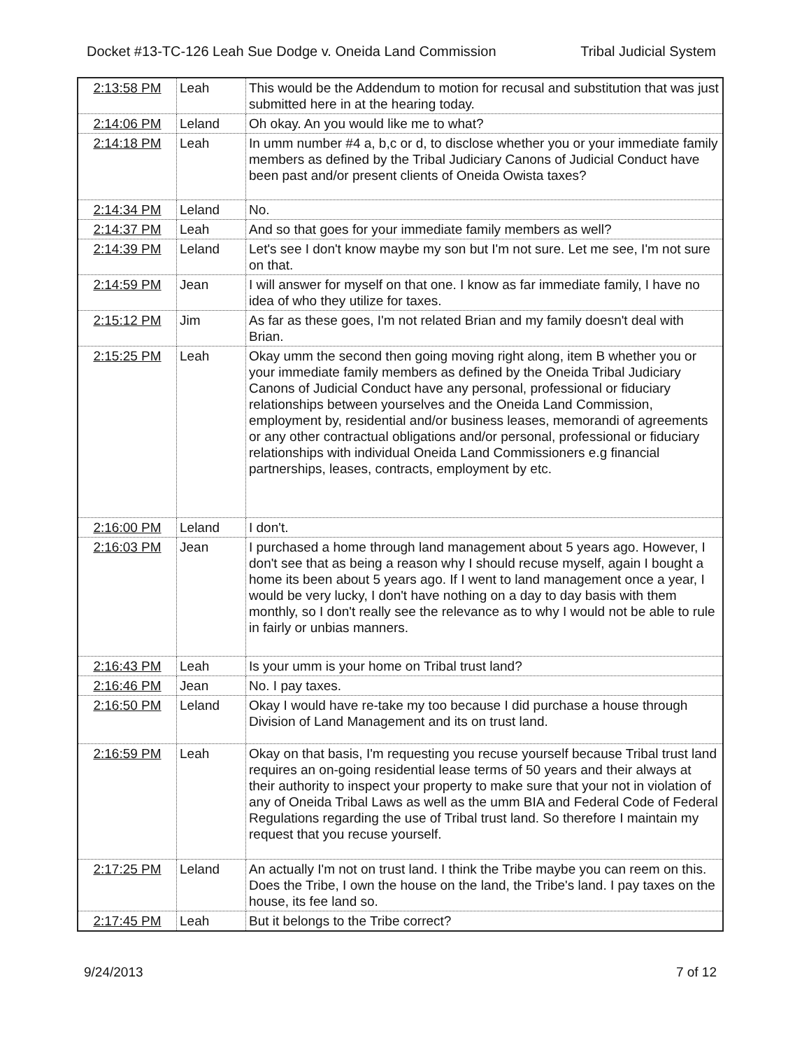Docket #13-TC-126 Leah Sue Dodge v. Oneida Land Commission Tribal Judicial System
| 2:13:58 PM | Leah | This would be the Addendum to motion for recusal and substitution that was just submitted here in at the hearing today. |
| 2:14:06 PM | Leland | Oh okay. An you would like me to what? |
| 2:14:18 PM | Leah | In umm number #4 a, b,c or d, to disclose whether you or your immediate family members as defined by the Tribal Judiciary Canons of Judicial Conduct have been past and/or present clients of Oneida Owista taxes? |
| 2:14:34 PM | Leland | No. |
| 2:14:37 PM | Leah | And so that goes for your immediate family members as well? |
| 2:14:39 PM | Leland | Let's see I don't know maybe my son but I'm not sure. Let me see, I'm not sure on that. |
| 2:14:59 PM | Jean | I will answer for myself on that one. I know as far immediate family, I have no idea of who they utilize for taxes. |
| 2:15:12 PM | Jim | As far as these goes, I'm not related Brian and my family doesn't deal with Brian. |
| 2:15:25 PM | Leah | Okay umm the second then going moving right along, item B whether you or your immediate family members as defined by the Oneida Tribal Judiciary Canons of Judicial Conduct have any personal, professional or fiduciary relationships between yourselves and the Oneida Land Commission, employment by, residential and/or business leases, memorandi of agreements or any other contractual obligations and/or personal, professional or fiduciary relationships with individual Oneida Land Commissioners e.g financial partnerships, leases, contracts, employment by etc. |
| 2:16:00 PM | Leland | I don't. |
| 2:16:03 PM | Jean | I purchased a home through land management about 5 years ago. However, I don't see that as being a reason why I should recuse myself, again I bought a home its been about 5 years ago. If I went to land management once a year, I would be very lucky, I don't have nothing on a day to day basis with them monthly, so I don't really see the relevance as to why I would not be able to rule in fairly or unbias manners. |
| 2:16:43 PM | Leah | Is your umm is your home on Tribal trust land? |
| 2:16:46 PM | Jean | No. I pay taxes. |
| 2:16:50 PM | Leland | Okay I would have re-take my too because I did purchase a house through Division of Land Management and its on trust land. |
| 2:16:59 PM | Leah | Okay on that basis, I'm requesting you recuse yourself because Tribal trust land requires an on-going residential lease terms of 50 years and their always at their authority to inspect your property to make sure that your not in violation of any of Oneida Tribal Laws as well as the umm BIA and Federal Code of Federal Regulations regarding the use of Tribal trust land. So therefore I maintain my request that you recuse yourself. |
| 2:17:25 PM | Leland | An actually I'm not on trust land. I think the Tribe maybe you can reem on this. Does the Tribe, I own the house on the land, the Tribe's land. I pay taxes on the house, its fee land so. |
| 2:17:45 PM | Leah | But it belongs to the Tribe correct? |
9/24/2013 7 of 12